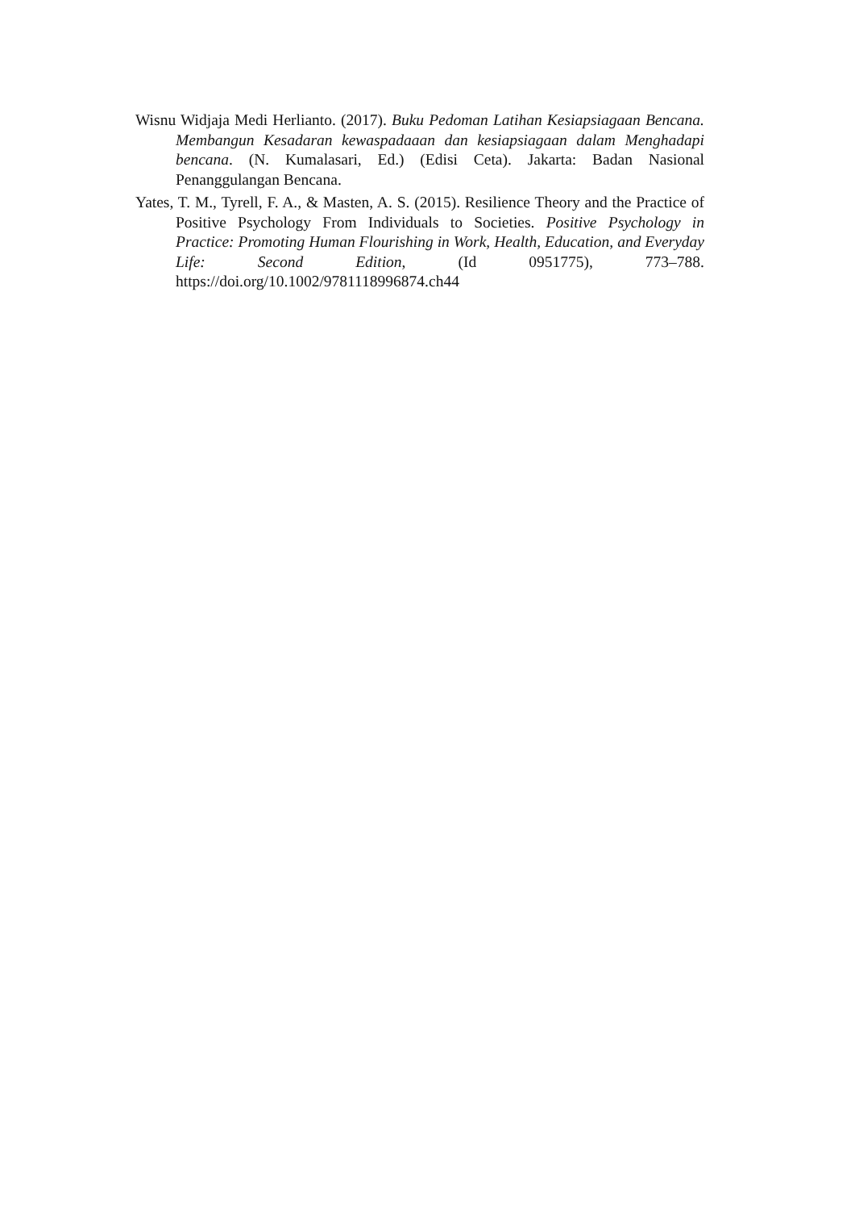Wisnu Widjaja Medi Herlianto. (2017). Buku Pedoman Latihan Kesiapsiagaan Bencana. Membangun Kesadaran kewaspadaaan dan kesiapsiagaan dalam Menghadapi bencana. (N. Kumalasari, Ed.) (Edisi Ceta). Jakarta: Badan Nasional Penanggulangan Bencana.
Yates, T. M., Tyrell, F. A., & Masten, A. S. (2015). Resilience Theory and the Practice of Positive Psychology From Individuals to Societies. Positive Psychology in Practice: Promoting Human Flourishing in Work, Health, Education, and Everyday Life: Second Edition, (Id 0951775), 773–788. https://doi.org/10.1002/9781118996874.ch44